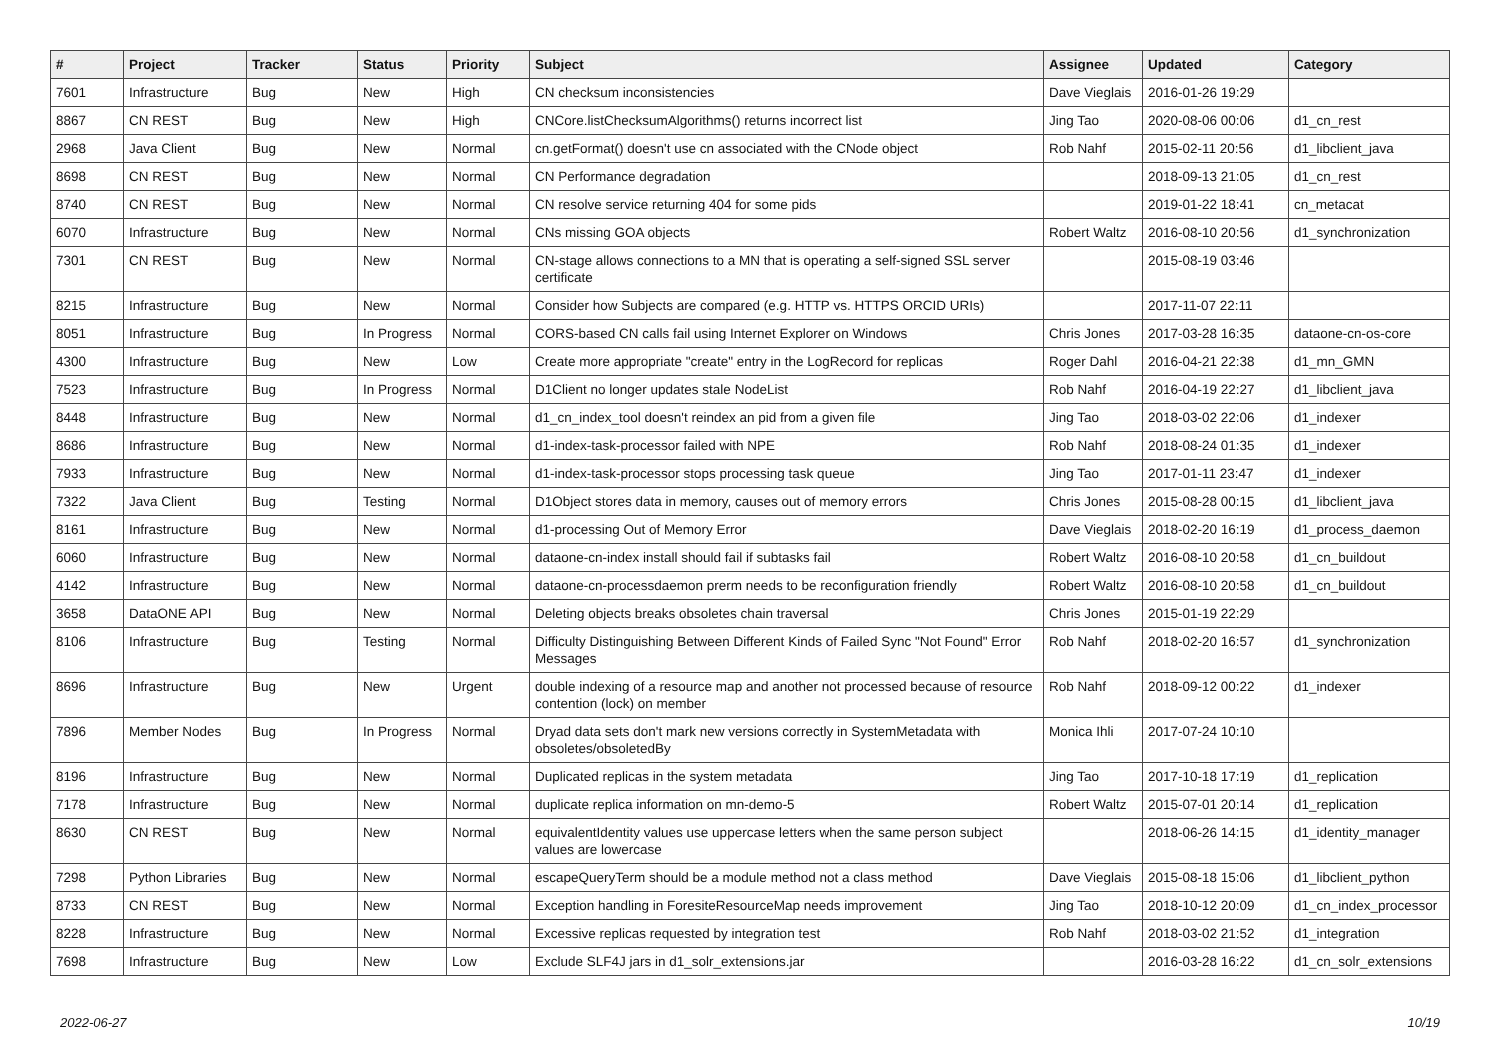| # | Project | Tracker | Status | Priority | Subject | Assignee | Updated | Category |
| --- | --- | --- | --- | --- | --- | --- | --- | --- |
| 7601 | Infrastructure | Bug | New | High | CN checksum inconsistencies | Dave Vieglais | 2016-01-26 19:29 | |
| 8867 | CN REST | Bug | New | High | CNCore.listChecksumAlgorithms() returns incorrect list | Jing Tao | 2020-08-06 00:06 | d1_cn_rest |
| 2968 | Java Client | Bug | New | Normal | cn.getFormat() doesn't use cn associated with the CNode object | Rob Nahf | 2015-02-11 20:56 | d1_libclient_java |
| 8698 | CN REST | Bug | New | Normal | CN Performance degradation | | 2018-09-13 21:05 | d1_cn_rest |
| 8740 | CN REST | Bug | New | Normal | CN resolve service returning 404 for some pids | | 2019-01-22 18:41 | cn_metacat |
| 6070 | Infrastructure | Bug | New | Normal | CNs missing GOA objects | Robert Waltz | 2016-08-10 20:56 | d1_synchronization |
| 7301 | CN REST | Bug | New | Normal | CN-stage allows connections to a MN that is operating a self-signed SSL server certificate | | 2015-08-19 03:46 | |
| 8215 | Infrastructure | Bug | New | Normal | Consider how Subjects are compared (e.g. HTTP vs. HTTPS ORCID URIs) | | 2017-11-07 22:11 | |
| 8051 | Infrastructure | Bug | In Progress | Normal | CORS-based CN calls fail using Internet Explorer on Windows | Chris Jones | 2017-03-28 16:35 | dataone-cn-os-core |
| 4300 | Infrastructure | Bug | New | Low | Create more appropriate "create" entry in the LogRecord for replicas | Roger Dahl | 2016-04-21 22:38 | d1_mn_GMN |
| 7523 | Infrastructure | Bug | In Progress | Normal | D1Client no longer updates stale NodeList | Rob Nahf | 2016-04-19 22:27 | d1_libclient_java |
| 8448 | Infrastructure | Bug | New | Normal | d1_cn_index_tool doesn't reindex an pid from a given file | Jing Tao | 2018-03-02 22:06 | d1_indexer |
| 8686 | Infrastructure | Bug | New | Normal | d1-index-task-processor failed with NPE | Rob Nahf | 2018-08-24 01:35 | d1_indexer |
| 7933 | Infrastructure | Bug | New | Normal | d1-index-task-processor stops processing task queue | Jing Tao | 2017-01-11 23:47 | d1_indexer |
| 7322 | Java Client | Bug | Testing | Normal | D1Object stores data in memory, causes out of memory errors | Chris Jones | 2015-08-28 00:15 | d1_libclient_java |
| 8161 | Infrastructure | Bug | New | Normal | d1-processing Out of Memory Error | Dave Vieglais | 2018-02-20 16:19 | d1_process_daemon |
| 6060 | Infrastructure | Bug | New | Normal | dataone-cn-index install should fail if subtasks fail | Robert Waltz | 2016-08-10 20:58 | d1_cn_buildout |
| 4142 | Infrastructure | Bug | New | Normal | dataone-cn-processdaemon prerm needs to be reconfiguration friendly | Robert Waltz | 2016-08-10 20:58 | d1_cn_buildout |
| 3658 | DataONE API | Bug | New | Normal | Deleting objects breaks obsoletes chain traversal | Chris Jones | 2015-01-19 22:29 | |
| 8106 | Infrastructure | Bug | Testing | Normal | Difficulty Distinguishing Between Different Kinds of Failed Sync "Not Found" Error Messages | Rob Nahf | 2018-02-20 16:57 | d1_synchronization |
| 8696 | Infrastructure | Bug | New | Urgent | double indexing of a resource map and another not processed because of resource contention (lock) on member | Rob Nahf | 2018-09-12 00:22 | d1_indexer |
| 7896 | Member Nodes | Bug | In Progress | Normal | Dryad data sets don't mark new versions correctly in SystemMetadata with obsoletes/obsoletedBy | Monica Ihli | 2017-07-24 10:10 | |
| 8196 | Infrastructure | Bug | New | Normal | Duplicated replicas in the system metadata | Jing Tao | 2017-10-18 17:19 | d1_replication |
| 7178 | Infrastructure | Bug | New | Normal | duplicate replica information on mn-demo-5 | Robert Waltz | 2015-07-01 20:14 | d1_replication |
| 8630 | CN REST | Bug | New | Normal | equivalentIdentity values use uppercase letters when the same person subject values are lowercase | | 2018-06-26 14:15 | d1_identity_manager |
| 7298 | Python Libraries | Bug | New | Normal | escapeQueryTerm should be a module method not a class method | Dave Vieglais | 2015-08-18 15:06 | d1_libclient_python |
| 8733 | CN REST | Bug | New | Normal | Exception handling in ForesiteResourceMap needs improvement | Jing Tao | 2018-10-12 20:09 | d1_cn_index_processor |
| 8228 | Infrastructure | Bug | New | Normal | Excessive replicas requested by integration test | Rob Nahf | 2018-03-02 21:52 | d1_integration |
| 7698 | Infrastructure | Bug | New | Low | Exclude SLF4J jars in d1_solr_extensions.jar | | 2016-03-28 16:22 | d1_cn_solr_extensions |
2022-06-27 10/19